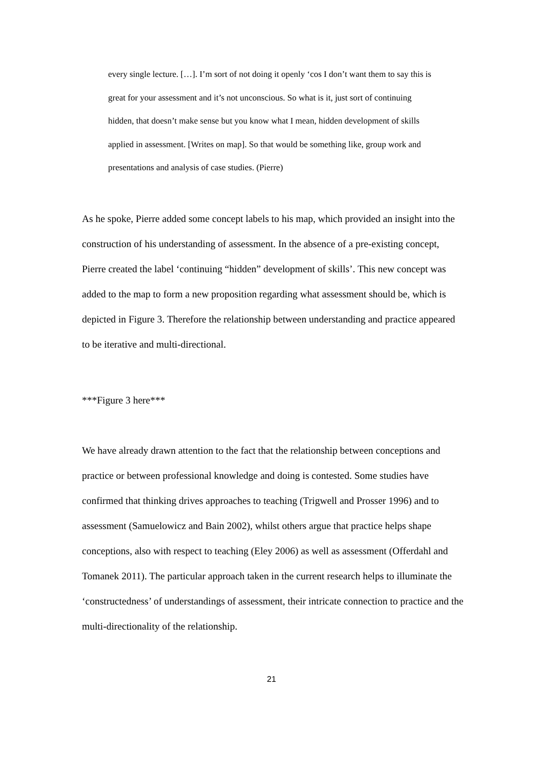every single lecture. […]. I’m sort of not doing it openly ‘cos I don’t want them to say this is great for your assessment and it’s not unconscious. So what is it, just sort of continuing hidden, that doesn’t make sense but you know what I mean, hidden development of skills applied in assessment. [Writes on map]. So that would be something like, group work and presentations and analysis of case studies. (Pierre)
As he spoke, Pierre added some concept labels to his map, which provided an insight into the construction of his understanding of assessment. In the absence of a pre-existing concept, Pierre created the label ‘continuing “hidden” development of skills’. This new concept was added to the map to form a new proposition regarding what assessment should be, which is depicted in Figure 3. Therefore the relationship between understanding and practice appeared to be iterative and multi-directional.
***Figure 3 here***
We have already drawn attention to the fact that the relationship between conceptions and practice or between professional knowledge and doing is contested. Some studies have confirmed that thinking drives approaches to teaching (Trigwell and Prosser 1996) and to assessment (Samuelowicz and Bain 2002), whilst others argue that practice helps shape conceptions, also with respect to teaching (Eley 2006) as well as assessment (Offerdahl and Tomanek 2011). The particular approach taken in the current research helps to illuminate the ‘constructedness’ of understandings of assessment, their intricate connection to practice and the multi-directionality of the relationship.
21